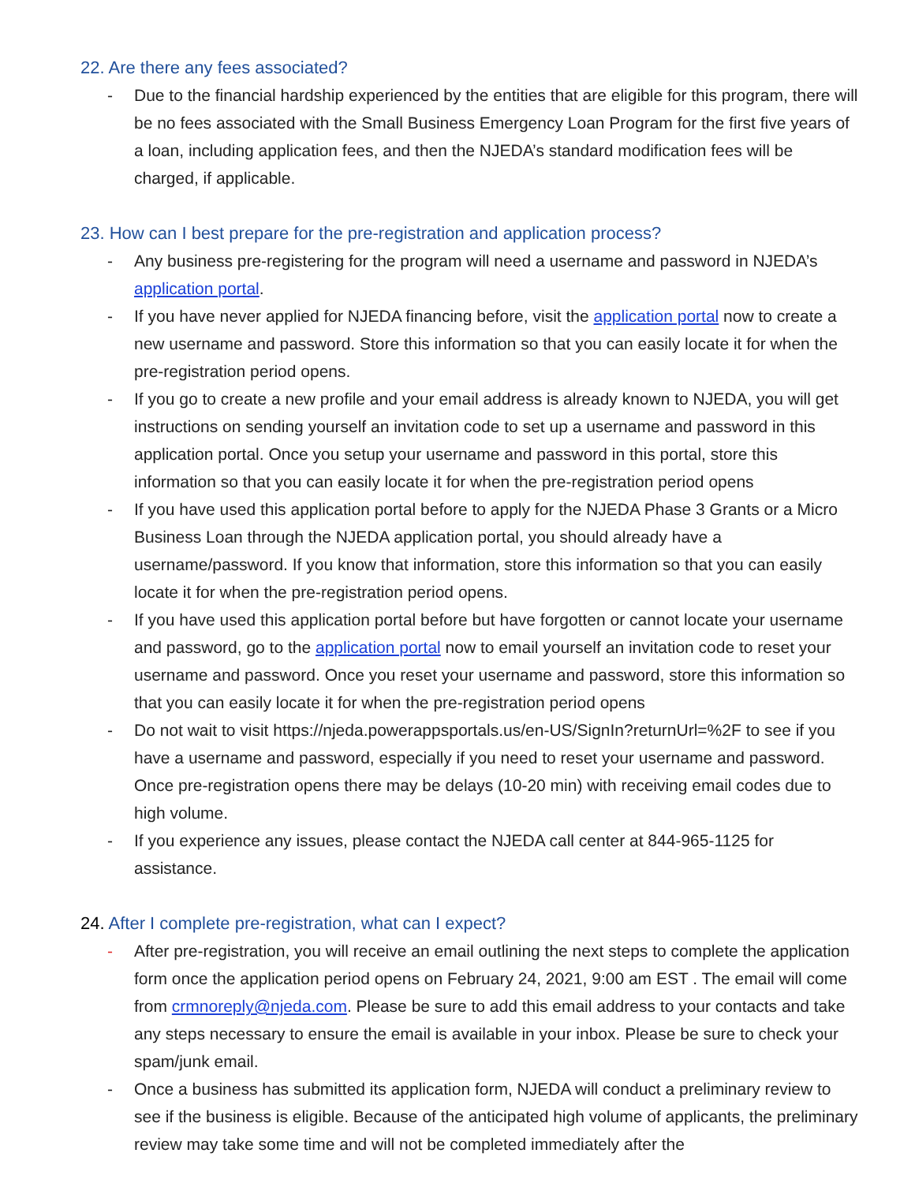22. Are there any fees associated?
- Due to the financial hardship experienced by the entities that are eligible for this program, there will be no fees associated with the Small Business Emergency Loan Program for the first five years of a loan, including application fees, and then the NJEDA’s standard modification fees will be charged, if applicable.
23. How can I best prepare for the pre-registration and application process?
- Any business pre-registering for the program will need a username and password in NJEDA’s application portal.
- If you have never applied for NJEDA financing before, visit the application portal now to create a new username and password. Store this information so that you can easily locate it for when the pre-registration period opens.
- If you go to create a new profile and your email address is already known to NJEDA, you will get instructions on sending yourself an invitation code to set up a username and password in this application portal. Once you setup your username and password in this portal, store this information so that you can easily locate it for when the pre-registration period opens
- If you have used this application portal before to apply for the NJEDA Phase 3 Grants or a Micro Business Loan through the NJEDA application portal, you should already have a username/password. If you know that information, store this information so that you can easily locate it for when the pre-registration period opens.
- If you have used this application portal before but have forgotten or cannot locate your username and password, go to the application portal now to email yourself an invitation code to reset your username and password. Once you reset your username and password, store this information so that you can easily locate it for when the pre-registration period opens
- Do not wait to visit https://njeda.powerappsportals.us/en-US/SignIn?returnUrl=%2F to see if you have a username and password, especially if you need to reset your username and password. Once pre-registration opens there may be delays (10-20 min) with receiving email codes due to high volume.
- If you experience any issues, please contact the NJEDA call center at 844-965-1125 for assistance.
24. After I complete pre-registration, what can I expect?
- After pre-registration, you will receive an email outlining the next steps to complete the application form once the application period opens on February 24, 2021, 9:00 am EST . The email will come from crmnoreply@njeda.com. Please be sure to add this email address to your contacts and take any steps necessary to ensure the email is available in your inbox. Please be sure to check your spam/junk email.
- Once a business has submitted its application form, NJEDA will conduct a preliminary review to see if the business is eligible. Because of the anticipated high volume of applicants, the preliminary review may take some time and will not be completed immediately after the